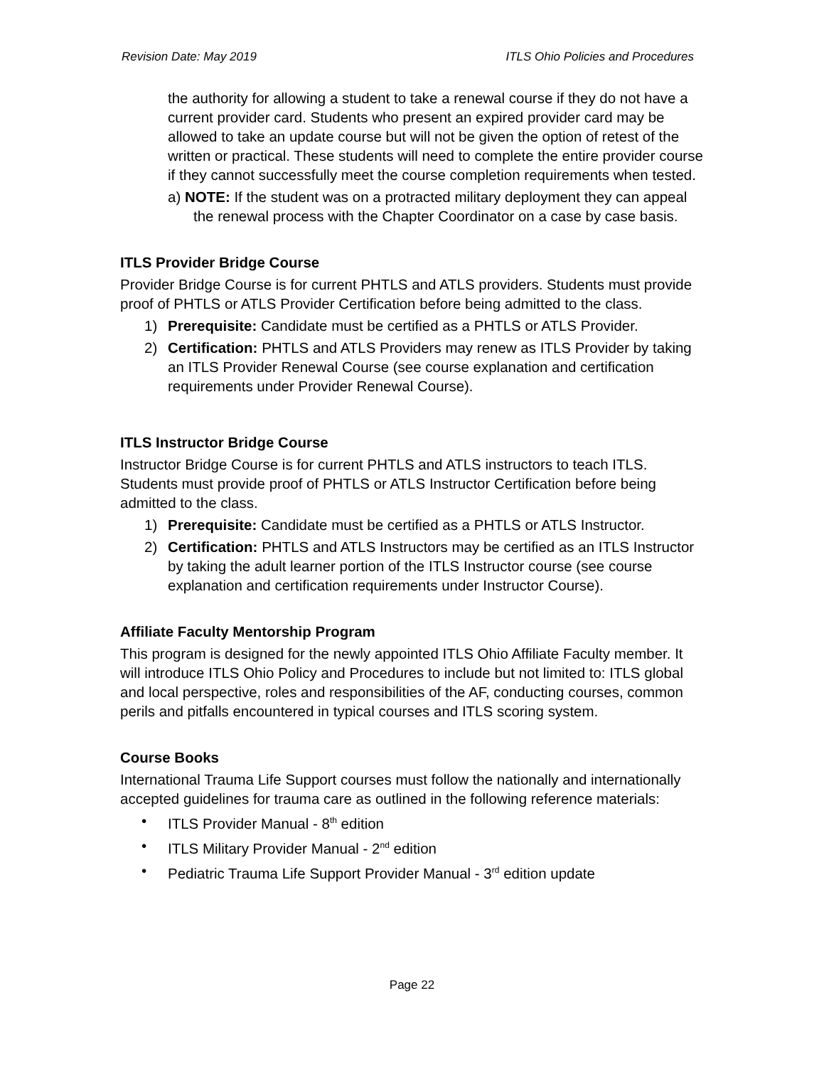Revision Date: May 2019 ITLS Ohio Policies and Procedures
the authority for allowing a student to take a renewal course if they do not have a current provider card. Students who present an expired provider card may be allowed to take an update course but will not be given the option of retest of the written or practical. These students will need to complete the entire provider course if they cannot successfully meet the course completion requirements when tested.
a) NOTE: If the student was on a protracted military deployment they can appeal the renewal process with the Chapter Coordinator on a case by case basis.
ITLS Provider Bridge Course
Provider Bridge Course is for current PHTLS and ATLS providers. Students must provide proof of PHTLS or ATLS Provider Certification before being admitted to the class.
1) Prerequisite: Candidate must be certified as a PHTLS or ATLS Provider.
2) Certification: PHTLS and ATLS Providers may renew as ITLS Provider by taking an ITLS Provider Renewal Course (see course explanation and certification requirements under Provider Renewal Course).
ITLS Instructor Bridge Course
Instructor Bridge Course is for current PHTLS and ATLS instructors to teach ITLS. Students must provide proof of PHTLS or ATLS Instructor Certification before being admitted to the class.
1) Prerequisite: Candidate must be certified as a PHTLS or ATLS Instructor.
2) Certification: PHTLS and ATLS Instructors may be certified as an ITLS Instructor by taking the adult learner portion of the ITLS Instructor course (see course explanation and certification requirements under Instructor Course).
Affiliate Faculty Mentorship Program
This program is designed for the newly appointed ITLS Ohio Affiliate Faculty member. It will introduce ITLS Ohio Policy and Procedures to include but not limited to: ITLS global and local perspective, roles and responsibilities of the AF, conducting courses, common perils and pitfalls encountered in typical courses and ITLS scoring system.
Course Books
International Trauma Life Support courses must follow the nationally and internationally accepted guidelines for trauma care as outlined in the following reference materials:
• ITLS Provider Manual - 8<sup>th</sup> edition
• ITLS Military Provider Manual - 2<sup>nd</sup> edition
• Pediatric Trauma Life Support Provider Manual - 3<sup>rd</sup> edition update
Page 22